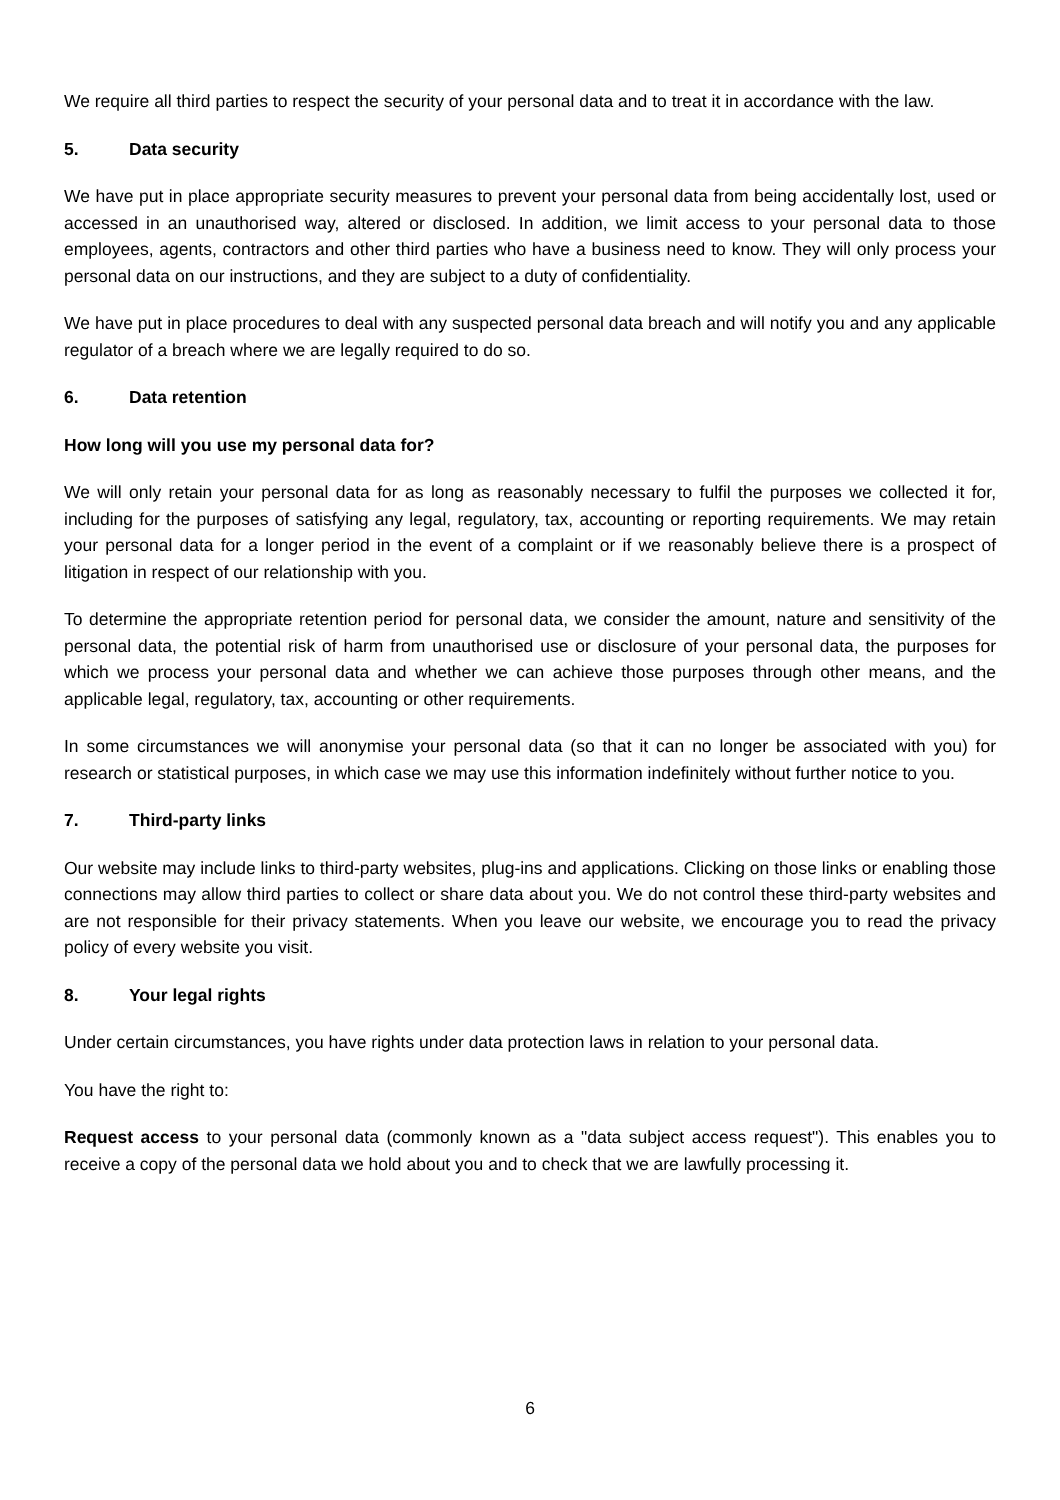We require all third parties to respect the security of your personal data and to treat it in accordance with the law.
5. Data security
We have put in place appropriate security measures to prevent your personal data from being accidentally lost, used or accessed in an unauthorised way, altered or disclosed. In addition, we limit access to your personal data to those employees, agents, contractors and other third parties who have a business need to know. They will only process your personal data on our instructions, and they are subject to a duty of confidentiality.
We have put in place procedures to deal with any suspected personal data breach and will notify you and any applicable regulator of a breach where we are legally required to do so.
6. Data retention
How long will you use my personal data for?
We will only retain your personal data for as long as reasonably necessary to fulfil the purposes we collected it for, including for the purposes of satisfying any legal, regulatory, tax, accounting or reporting requirements. We may retain your personal data for a longer period in the event of a complaint or if we reasonably believe there is a prospect of litigation in respect of our relationship with you.
To determine the appropriate retention period for personal data, we consider the amount, nature and sensitivity of the personal data, the potential risk of harm from unauthorised use or disclosure of your personal data, the purposes for which we process your personal data and whether we can achieve those purposes through other means, and the applicable legal, regulatory, tax, accounting or other requirements.
In some circumstances we will anonymise your personal data (so that it can no longer be associated with you) for research or statistical purposes, in which case we may use this information indefinitely without further notice to you.
7. Third-party links
Our website may include links to third-party websites, plug-ins and applications. Clicking on those links or enabling those connections may allow third parties to collect or share data about you. We do not control these third-party websites and are not responsible for their privacy statements. When you leave our website, we encourage you to read the privacy policy of every website you visit.
8. Your legal rights
Under certain circumstances, you have rights under data protection laws in relation to your personal data.
You have the right to:
Request access to your personal data (commonly known as a "data subject access request"). This enables you to receive a copy of the personal data we hold about you and to check that we are lawfully processing it.
6